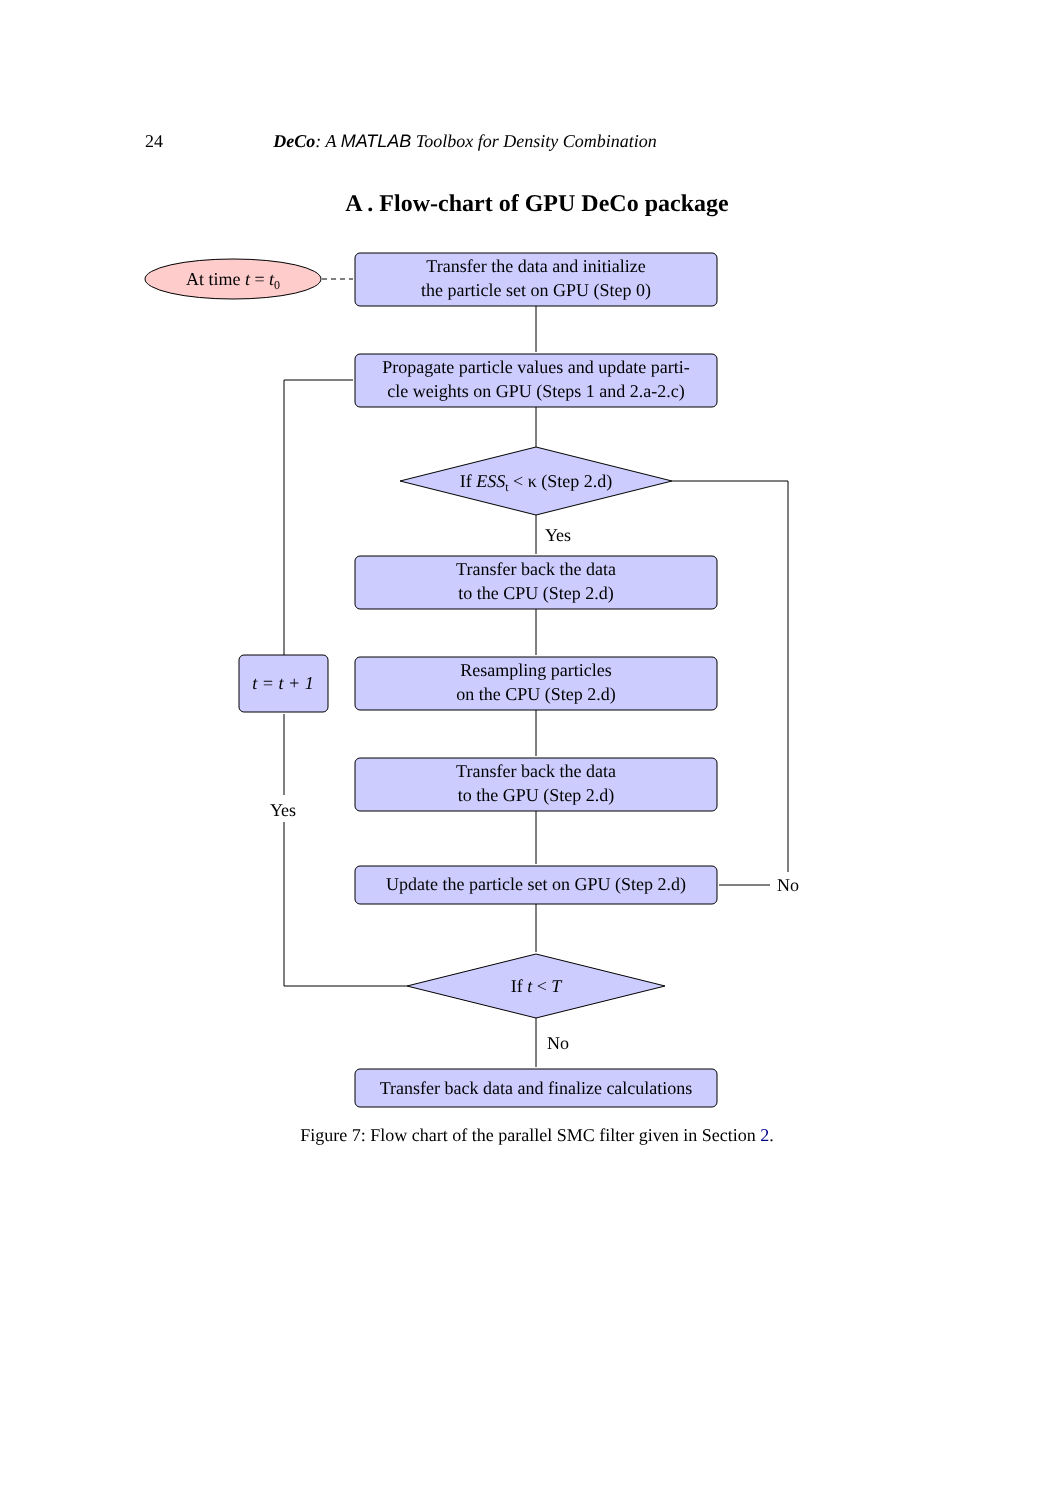24 DeCo: A MATLAB Toolbox for Density Combination
A . Flow-chart of GPU DeCo package
At time t = t0
Transfer the data and initialize
the particle set on GPU (Step 0)
Propagate particle values and update parti-
cle weights on GPU (Steps 1 and 2.a-2.c)
If ESSt < κ (Step 2.d)
Yes
Transfer back the data
to the CPU (Step 2.d)
Resampling particles
on the CPU (Step 2.d)
t = t + 1
Yes
Transfer back the data
to the GPU (Step 2.d)
Update the particle set on GPU (Step 2.d)
No
If t < T
No
Transfer back data and finalize calculations
Figure 7: Flow chart of the parallel SMC filter given in Section 2.